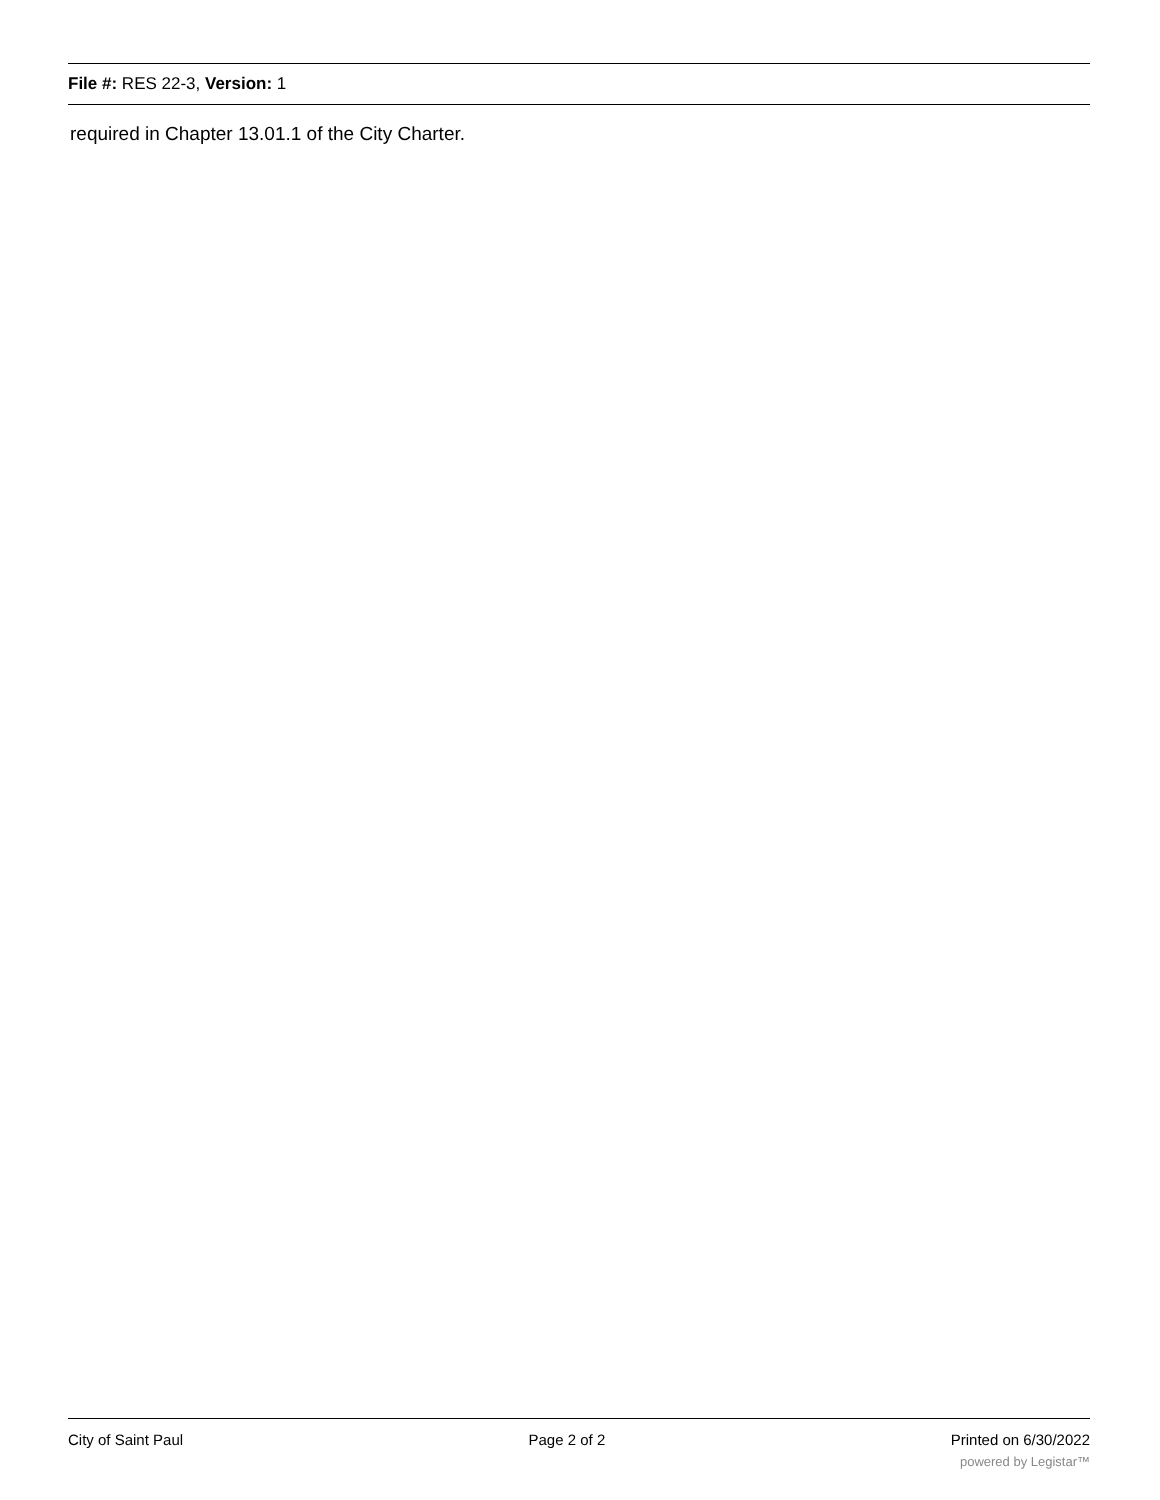File #: RES 22-3, Version: 1
required in Chapter 13.01.1 of the City Charter.
City of Saint Paul Page 2 of 2 Printed on 6/30/2022
powered by Legistar™